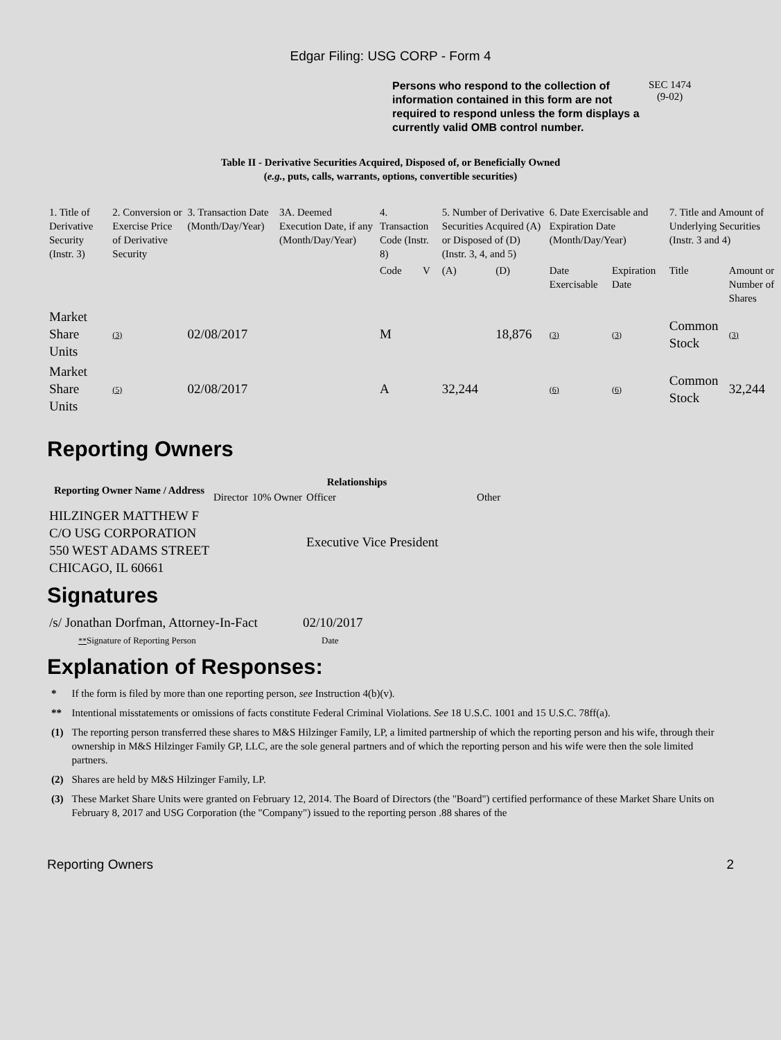Edgar Filing: USG CORP - Form 4
Persons who respond to the collection of information contained in this form are not required to respond unless the form displays a currently valid OMB control number.
SEC 1474
(9-02)
Table II - Derivative Securities Acquired, Disposed of, or Beneficially Owned
(e.g., puts, calls, warrants, options, convertible securities)
| 1. Title of Derivative Security (Instr. 3) | 2. Conversion or Exercise Price of Derivative Security | 3. Transaction Date (Month/Day/Year) | 3A. Deemed Execution Date, if any (Month/Day/Year) | 4. Transaction Code (Instr. 8) | | 5. Number of Derivative Securities Acquired (A) or Disposed of (D) (Instr. 3, 4, and 5) | | 6. Date Exercisable and Expiration Date (Month/Day/Year) | | 7. Title and Amount of Underlying Securities (Instr. 3 and 4) | |
| | | | | Code | V | (A) | (D) | Date Exercisable | Expiration Date | Title | Amount or Number of Shares |
| Market Share Units | (3) | 02/08/2017 | | M | | | 18,876 | (3) | (3) | Common Stock | (3) |
| Market Share Units | (5) | 02/08/2017 | | A | | 32,244 | | (6) | (6) | Common Stock | 32,244 |
Reporting Owners
| Reporting Owner Name / Address | Relationships | | | |
| --- | --- | --- | --- | --- |
| | Director | 10% Owner | Officer | Other |
| HILZINGER MATTHEW F C/O USG CORPORATION 550 WEST ADAMS STREET CHICAGO, IL 60661 | | | Executive Vice President | |
Signatures
| /s/ Jonathan Dorfman, Attorney-In-Fact | 02/10/2017 |
| ** Signature of Reporting Person | Date |
Explanation of Responses:
| * | If the form is filed by more than one reporting person, see Instruction 4(b)(v). |
| ** | Intentional misstatements or omissions of facts constitute Federal Criminal Violations. See 18 U.S.C. 1001 and 15 U.S.C. 78ff(a). |
| (1) | The reporting person transferred these shares to M&S Hilzinger Family, LP, a limited partnership of which the reporting person and his wife, through their ownership in M&S Hilzinger Family GP, LLC, are the sole general partners and of which the reporting person and his wife were then the sole limited partners. |
| (2) | Shares are held by M&S Hilzinger Family, LP. |
| (3) | These Market Share Units were granted on February 12, 2014. The Board of Directors (the "Board") certified performance of these Market Share Units on February 8, 2017 and USG Corporation (the "Company") issued to the reporting person .88 shares of the |
Reporting Owners 2